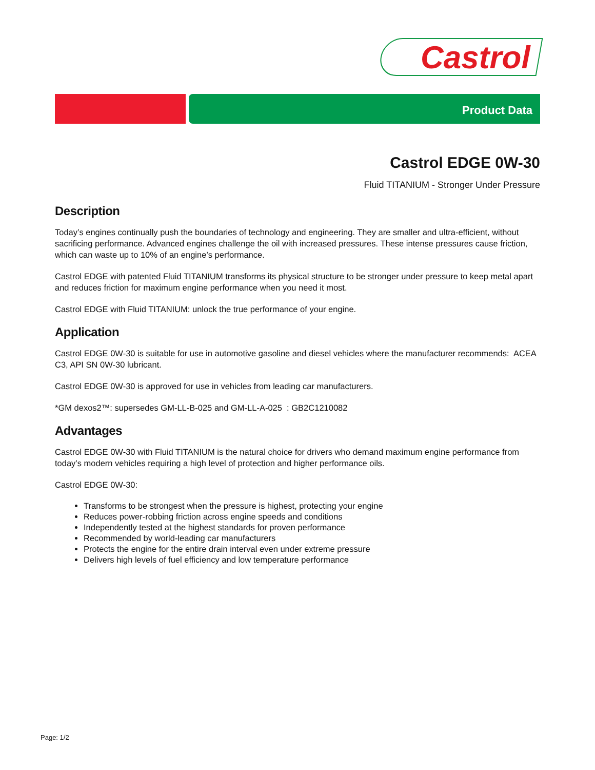Castrol
Product Data
Castrol EDGE 0W-30
Fluid TITANIUM - Stronger Under Pressure
Description
Today’s engines continually push the boundaries of technology and engineering. They are smaller and ultra-efficient, without sacrificing performance. Advanced engines challenge the oil with increased pressures. These intense pressures cause friction, which can waste up to 10% of an engine’s performance.
Castrol EDGE with patented Fluid TITANIUM transforms its physical structure to be stronger under pressure to keep metal apart and reduces friction for maximum engine performance when you need it most.
Castrol EDGE with Fluid TITANIUM: unlock the true performance of your engine.
Application
Castrol EDGE 0W-30 is suitable for use in automotive gasoline and diesel vehicles where the manufacturer recommends: ACEA C3, API SN 0W-30 lubricant.
Castrol EDGE 0W-30 is approved for use in vehicles from leading car manufacturers.
*GM dexos2™: supersedes GM-LL-B-025 and GM-LL-A-025 : GB2C1210082
Advantages
Castrol EDGE 0W-30 with Fluid TITANIUM is the natural choice for drivers who demand maximum engine performance from today’s modern vehicles requiring a high level of protection and higher performance oils.
Castrol EDGE 0W-30:
Transforms to be strongest when the pressure is highest, protecting your engine
Reduces power-robbing friction across engine speeds and conditions
Independently tested at the highest standards for proven performance
Recommended by world-leading car manufacturers
Protects the engine for the entire drain interval even under extreme pressure
Delivers high levels of fuel efficiency and low temperature performance
Page: 1/2